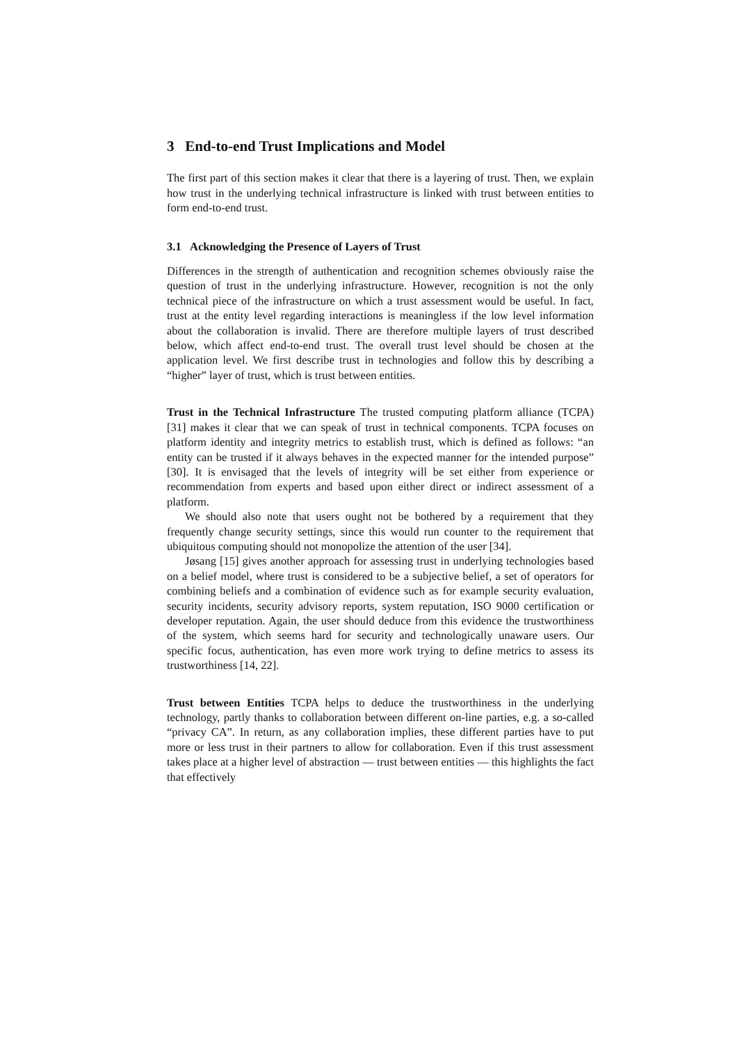3 End-to-end Trust Implications and Model
The first part of this section makes it clear that there is a layering of trust. Then, we explain how trust in the underlying technical infrastructure is linked with trust between entities to form end-to-end trust.
3.1 Acknowledging the Presence of Layers of Trust
Differences in the strength of authentication and recognition schemes obviously raise the question of trust in the underlying infrastructure. However, recognition is not the only technical piece of the infrastructure on which a trust assessment would be useful. In fact, trust at the entity level regarding interactions is meaningless if the low level information about the collaboration is invalid. There are therefore multiple layers of trust described below, which affect end-to-end trust. The overall trust level should be chosen at the application level. We first describe trust in technologies and follow this by describing a “higher” layer of trust, which is trust between entities.
Trust in the Technical Infrastructure The trusted computing platform alliance (TCPA) [31] makes it clear that we can speak of trust in technical components. TCPA focuses on platform identity and integrity metrics to establish trust, which is defined as follows: “an entity can be trusted if it always behaves in the expected manner for the intended purpose” [30]. It is envisaged that the levels of integrity will be set either from experience or recommendation from experts and based upon either direct or indirect assessment of a platform.
We should also note that users ought not be bothered by a requirement that they frequently change security settings, since this would run counter to the requirement that ubiquitous computing should not monopolize the attention of the user [34].
Jøsang [15] gives another approach for assessing trust in underlying technologies based on a belief model, where trust is considered to be a subjective belief, a set of operators for combining beliefs and a combination of evidence such as for example security evaluation, security incidents, security advisory reports, system reputation, ISO 9000 certification or developer reputation. Again, the user should deduce from this evidence the trustworthiness of the system, which seems hard for security and technologically unaware users. Our specific focus, authentication, has even more work trying to define metrics to assess its trustworthiness [14, 22].
Trust between Entities TCPA helps to deduce the trustworthiness in the underlying technology, partly thanks to collaboration between different on-line parties, e.g. a so-called “privacy CA”. In return, as any collaboration implies, these different parties have to put more or less trust in their partners to allow for collaboration. Even if this trust assessment takes place at a higher level of abstraction — trust between entities — this highlights the fact that effectively